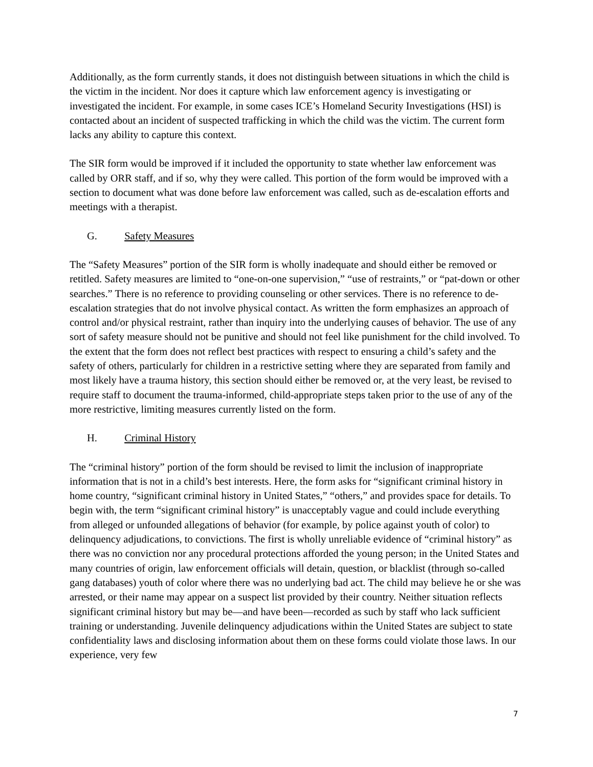Additionally, as the form currently stands, it does not distinguish between situations in which the child is the victim in the incident. Nor does it capture which law enforcement agency is investigating or investigated the incident. For example, in some cases ICE’s Homeland Security Investigations (HSI) is contacted about an incident of suspected trafficking in which the child was the victim. The current form lacks any ability to capture this context.
The SIR form would be improved if it included the opportunity to state whether law enforcement was called by ORR staff, and if so, why they were called. This portion of the form would be improved with a section to document what was done before law enforcement was called, such as de-escalation efforts and meetings with a therapist.
G. Safety Measures
The “Safety Measures” portion of the SIR form is wholly inadequate and should either be removed or retitled. Safety measures are limited to “one-on-one supervision,” “use of restraints,” or “pat-down or other searches.” There is no reference to providing counseling or other services. There is no reference to de-escalation strategies that do not involve physical contact. As written the form emphasizes an approach of control and/or physical restraint, rather than inquiry into the underlying causes of behavior. The use of any sort of safety measure should not be punitive and should not feel like punishment for the child involved. To the extent that the form does not reflect best practices with respect to ensuring a child’s safety and the safety of others, particularly for children in a restrictive setting where they are separated from family and most likely have a trauma history, this section should either be removed or, at the very least, be revised to require staff to document the trauma-informed, child-appropriate steps taken prior to the use of any of the more restrictive, limiting measures currently listed on the form.
H. Criminal History
The “criminal history” portion of the form should be revised to limit the inclusion of inappropriate information that is not in a child’s best interests. Here, the form asks for “significant criminal history in home country, “significant criminal history in United States,” “others,” and provides space for details. To begin with, the term “significant criminal history” is unacceptably vague and could include everything from alleged or unfounded allegations of behavior (for example, by police against youth of color) to delinquency adjudications, to convictions. The first is wholly unreliable evidence of “criminal history” as there was no conviction nor any procedural protections afforded the young person; in the United States and many countries of origin, law enforcement officials will detain, question, or blacklist (through so-called gang databases) youth of color where there was no underlying bad act. The child may believe he or she was arrested, or their name may appear on a suspect list provided by their country. Neither situation reflects significant criminal history but may be—and have been—recorded as such by staff who lack sufficient training or understanding. Juvenile delinquency adjudications within the United States are subject to state confidentiality laws and disclosing information about them on these forms could violate those laws. In our experience, very few
7